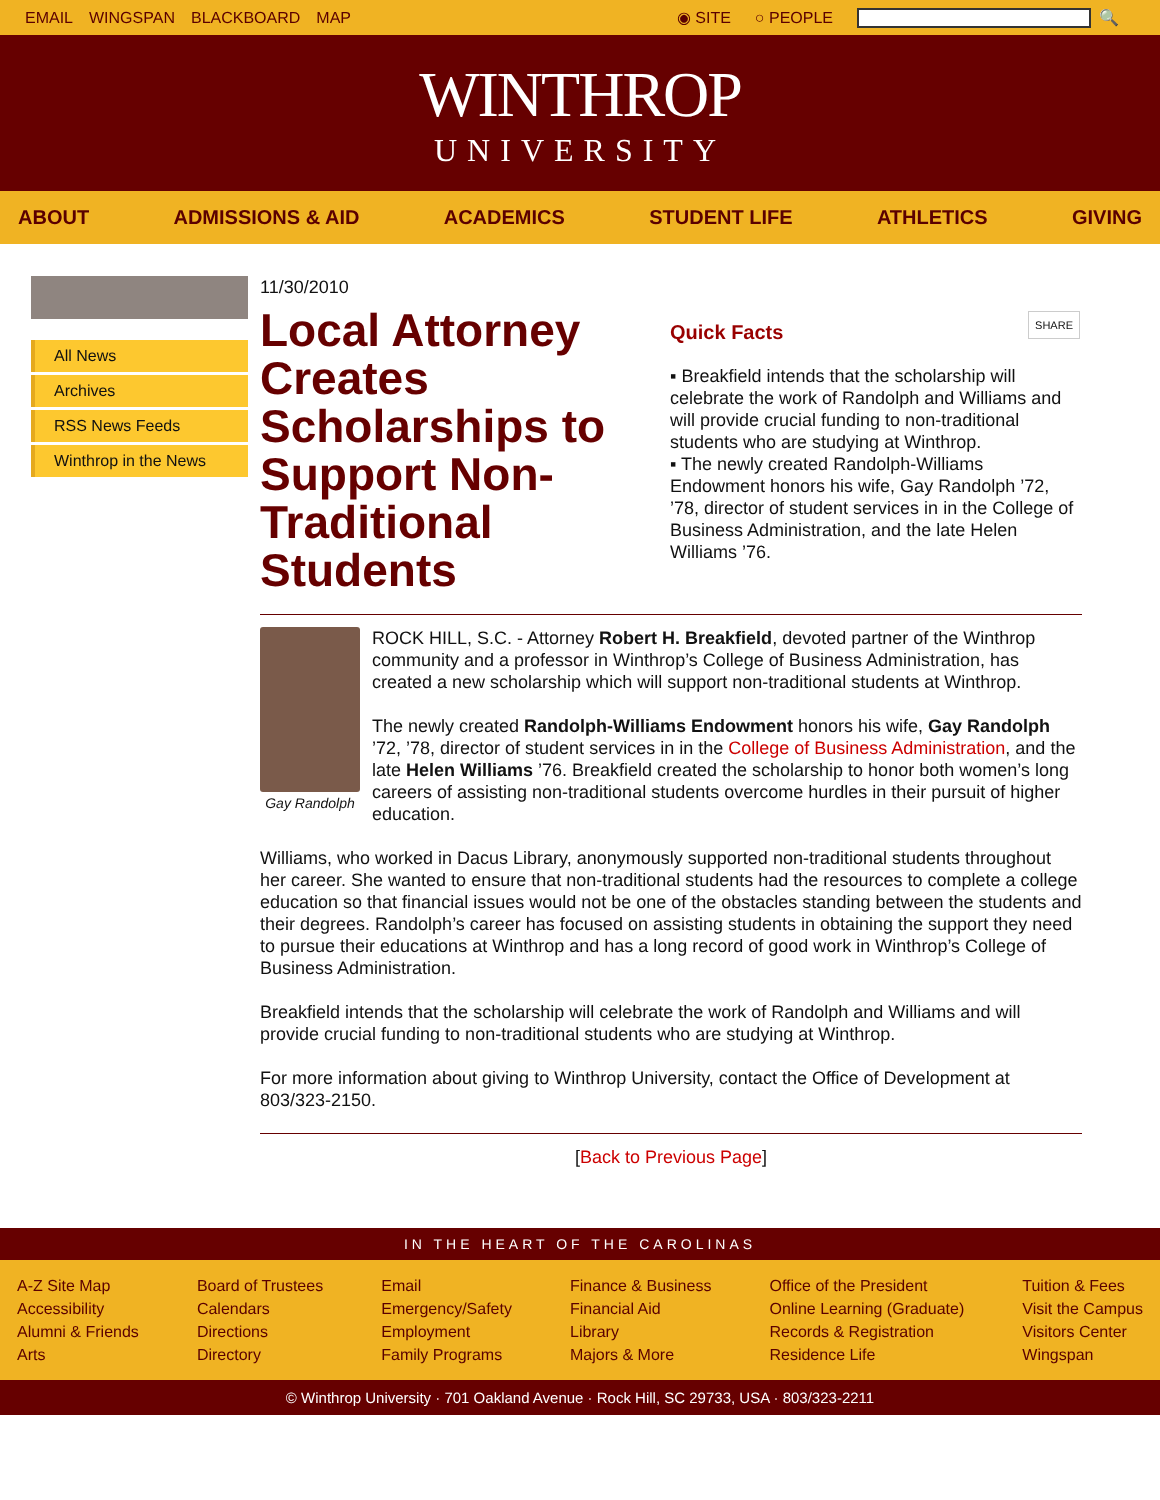EMAIL WINGSPAN BLACKBOARD MAP
◉ SITE ○ PEOPLE 🔍
WINTHROP
UNIVERSITY
ABOUT ADMISSIONS & AID ACADEMICS STUDENT LIFE ATHLETICS GIVING
All News
Archives
RSS News Feeds
Winthrop in the News
11/30/2010
Local Attorney Creates Scholarships to Support Non-Traditional Students
SHARE
Quick Facts
▪ Breakfield intends that the scholarship will celebrate the work of Randolph and Williams and will provide crucial funding to non-traditional students who are studying at Winthrop.
▪ The newly created Randolph-Williams Endowment honors his wife, Gay Randolph ’72, ’78, director of student services in in the College of Business Administration, and the late Helen Williams ’76.
Gay Randolph
ROCK HILL, S.C. - Attorney Robert H. Breakfield, devoted partner of the Winthrop community and a professor in Winthrop’s College of Business Administration, has created a new scholarship which will support non-traditional students at Winthrop.
The newly created Randolph-Williams Endowment honors his wife, Gay Randolph ’72, ’78, director of student services in in the College of Business Administration, and the late Helen Williams ’76. Breakfield created the scholarship to honor both women’s long careers of assisting non-traditional students overcome hurdles in their pursuit of higher education.
Williams, who worked in Dacus Library, anonymously supported non-traditional students throughout her career. She wanted to ensure that non-traditional students had the resources to complete a college education so that financial issues would not be one of the obstacles standing between the students and their degrees. Randolph’s career has focused on assisting students in obtaining the support they need to pursue their educations at Winthrop and has a long record of good work in Winthrop’s College of Business Administration.
Breakfield intends that the scholarship will celebrate the work of Randolph and Williams and will provide crucial funding to non-traditional students who are studying at Winthrop.
For more information about giving to Winthrop University, contact the Office of Development at 803/323-2150.
[Back to Previous Page]
IN THE HEART OF THE CAROLINAS
A-Z Site Map
Accessibility
Alumni & Friends
Arts
Board of Trustees
Calendars
Directions
Directory
Email
Emergency/Safety
Employment
Family Programs
Finance & Business
Financial Aid
Library
Majors & More
Office of the President
Online Learning (Graduate)
Records & Registration
Residence Life
Tuition & Fees
Visit the Campus
Visitors Center
Wingspan
© Winthrop University · 701 Oakland Avenue · Rock Hill, SC 29733, USA · 803/323-2211